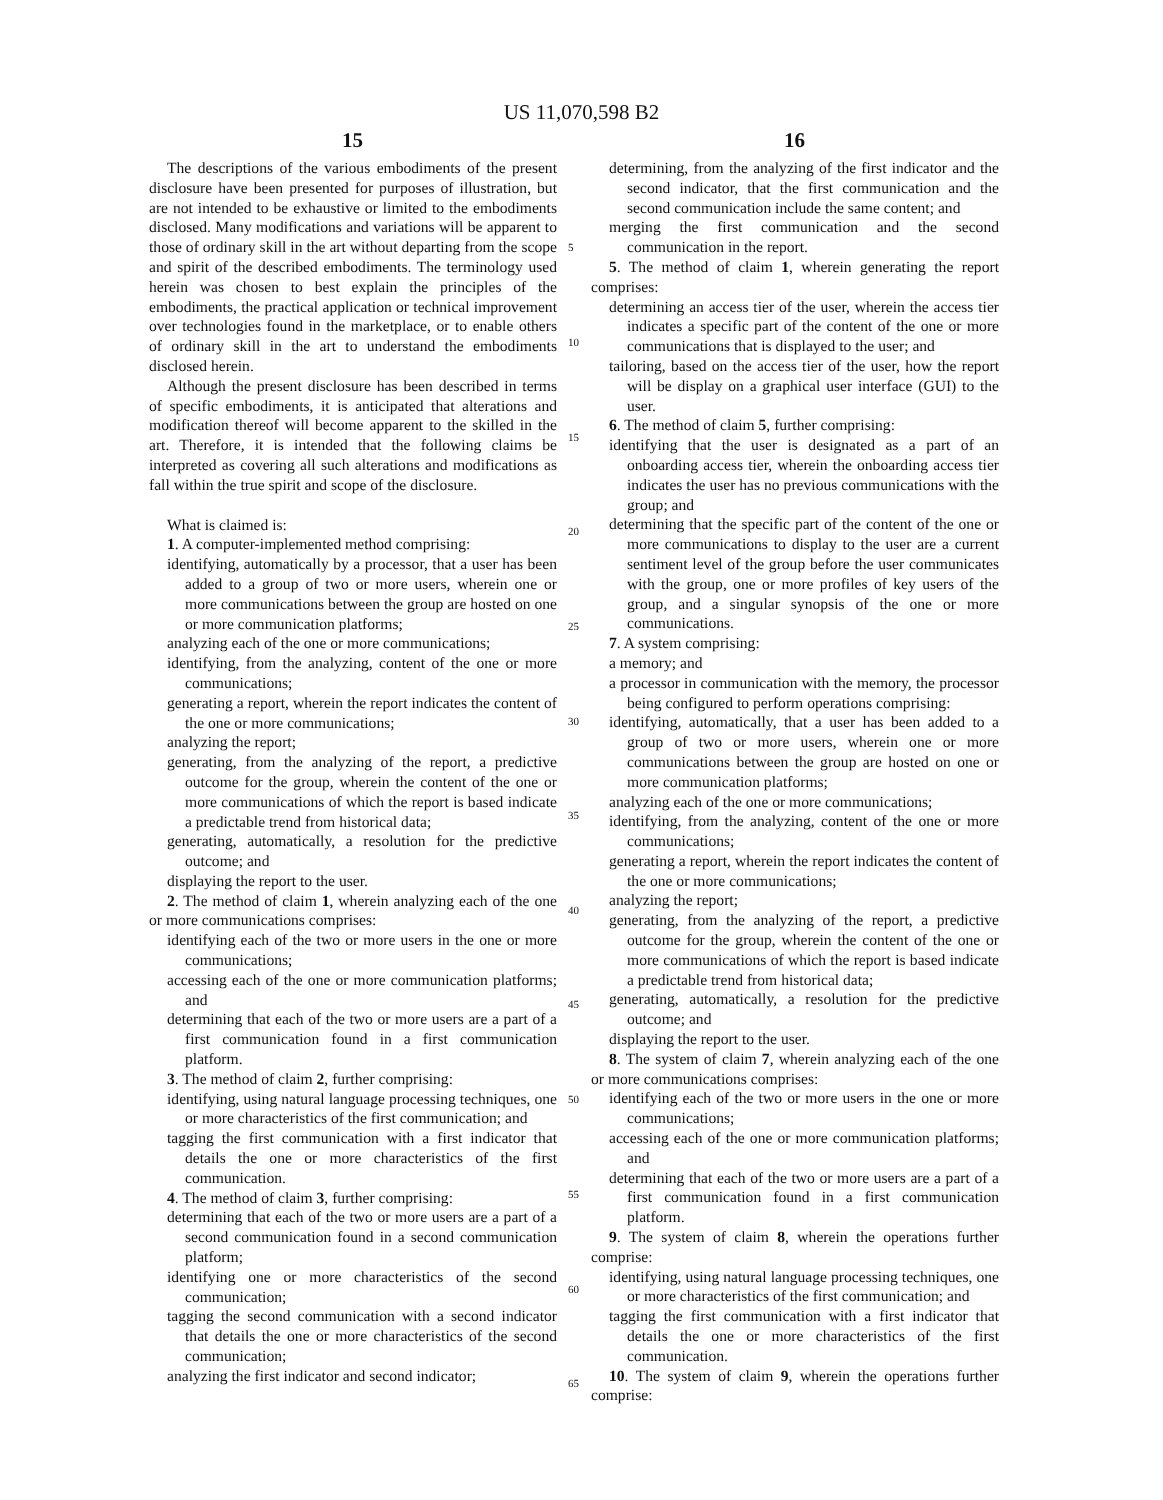US 11,070,598 B2
15 16
The descriptions of the various embodiments of the present disclosure have been presented for purposes of illustration, but are not intended to be exhaustive or limited to the embodiments disclosed. Many modifications and variations will be apparent to those of ordinary skill in the art without departing from the scope and spirit of the described embodiments. The terminology used herein was chosen to best explain the principles of the embodiments, the practical application or technical improvement over technologies found in the marketplace, or to enable others of ordinary skill in the art to understand the embodiments disclosed herein.
Although the present disclosure has been described in terms of specific embodiments, it is anticipated that alterations and modification thereof will become apparent to the skilled in the art. Therefore, it is intended that the following claims be interpreted as covering all such alterations and modifications as fall within the true spirit and scope of the disclosure.
What is claimed is:
1. A computer-implemented method comprising:
identifying, automatically by a processor, that a user has been added to a group of two or more users, wherein one or more communications between the group are hosted on one or more communication platforms;
analyzing each of the one or more communications;
identifying, from the analyzing, content of the one or more communications;
generating a report, wherein the report indicates the content of the one or more communications;
analyzing the report;
generating, from the analyzing of the report, a predictive outcome for the group, wherein the content of the one or more communications of which the report is based indicate a predictable trend from historical data;
generating, automatically, a resolution for the predictive outcome; and
displaying the report to the user.
2. The method of claim 1, wherein analyzing each of the one or more communications comprises:
identifying each of the two or more users in the one or more communications;
accessing each of the one or more communication platforms; and
determining that each of the two or more users are a part of a first communication found in a first communication platform.
3. The method of claim 2, further comprising:
identifying, using natural language processing techniques, one or more characteristics of the first communication; and
tagging the first communication with a first indicator that details the one or more characteristics of the first communication.
4. The method of claim 3, further comprising:
determining that each of the two or more users are a part of a second communication found in a second communication platform;
identifying one or more characteristics of the second communication;
tagging the second communication with a second indicator that details the one or more characteristics of the second communication;
analyzing the first indicator and second indicator;
5
10
15
20
25
30
35
40
45
50
55
60
65
determining, from the analyzing of the first indicator and the second indicator, that the first communication and the second communication include the same content; and
merging the first communication and the second communication in the report.
5. The method of claim 1, wherein generating the report comprises:
determining an access tier of the user, wherein the access tier indicates a specific part of the content of the one or more communications that is displayed to the user; and
tailoring, based on the access tier of the user, how the report will be display on a graphical user interface (GUI) to the user.
6. The method of claim 5, further comprising:
identifying that the user is designated as a part of an onboarding access tier, wherein the onboarding access tier indicates the user has no previous communications with the group; and
determining that the specific part of the content of the one or more communications to display to the user are a current sentiment level of the group before the user communicates with the group, one or more profiles of key users of the group, and a singular synopsis of the one or more communications.
7. A system comprising:
a memory; and
a processor in communication with the memory, the processor being configured to perform operations comprising:
identifying, automatically, that a user has been added to a group of two or more users, wherein one or more communications between the group are hosted on one or more communication platforms;
analyzing each of the one or more communications;
identifying, from the analyzing, content of the one or more communications;
generating a report, wherein the report indicates the content of the one or more communications;
analyzing the report;
generating, from the analyzing of the report, a predictive outcome for the group, wherein the content of the one or more communications of which the report is based indicate a predictable trend from historical data;
generating, automatically, a resolution for the predictive outcome; and
displaying the report to the user.
8. The system of claim 7, wherein analyzing each of the one or more communications comprises:
identifying each of the two or more users in the one or more communications;
accessing each of the one or more communication platforms; and
determining that each of the two or more users are a part of a first communication found in a first communication platform.
9. The system of claim 8, wherein the operations further comprise:
identifying, using natural language processing techniques, one or more characteristics of the first communication; and
tagging the first communication with a first indicator that details the one or more characteristics of the first communication.
10. The system of claim 9, wherein the operations further comprise: